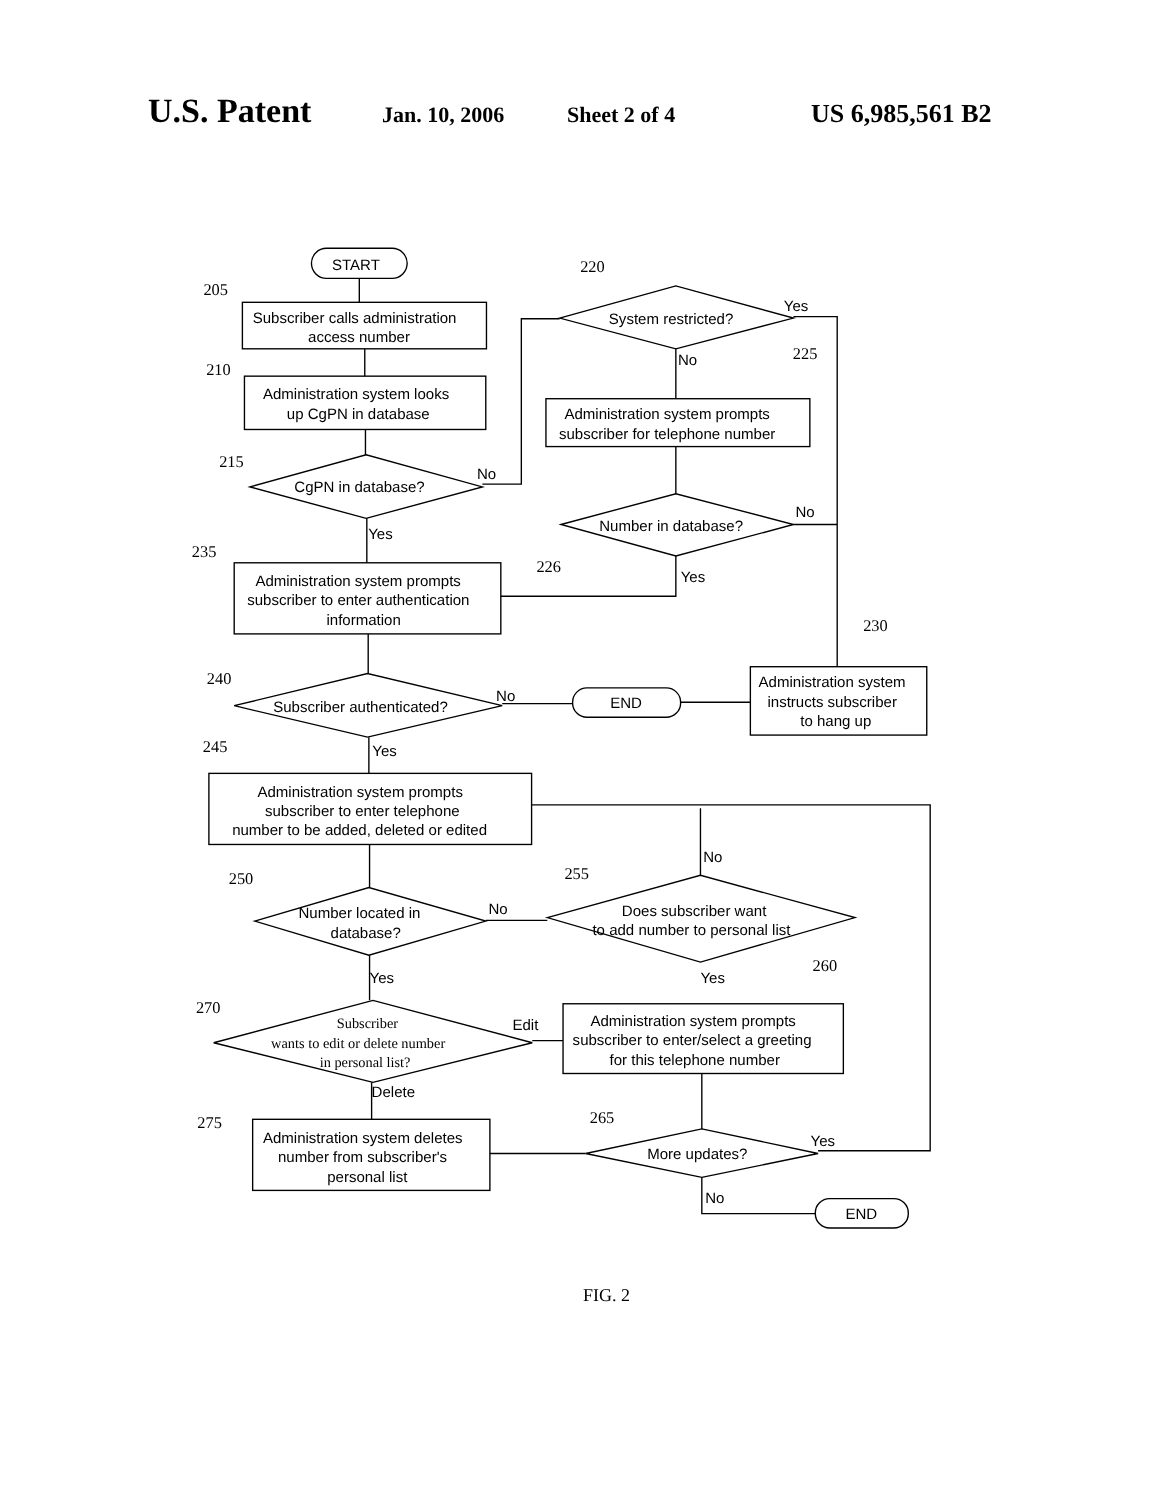U.S. Patent Jan. 10, 2006 Sheet 2 of 4 US 6,985,561 B2
START
205
Subscriber calls administration
access number
210
Administration system looks
up CgPN in database
215
CgPN in database?
No
Yes
220
System restricted?
Yes
No
225
Administration system prompts
subscriber for telephone number
Number in database?
No
226
Yes
235
Administration system prompts
subscriber to enter authentication
information
230
Administration system
instructs subscriber
to hang up
240
Subscriber authenticated?
No
END
Yes
245
Administration system prompts
subscriber to enter telephone
number to be added, deleted or edited
No
250
Number located in
database?
No
255
Does subscriber want
to add number to personal list
Yes
Yes
260
270
Subscriber
wants to edit or delete number
in personal list?
Edit
Administration system prompts
subscriber to enter/select a greeting
for this telephone number
Delete
275
Administration system deletes
number from subscriber's
personal list
265
More updates?
Yes
No
END
FIG. 2